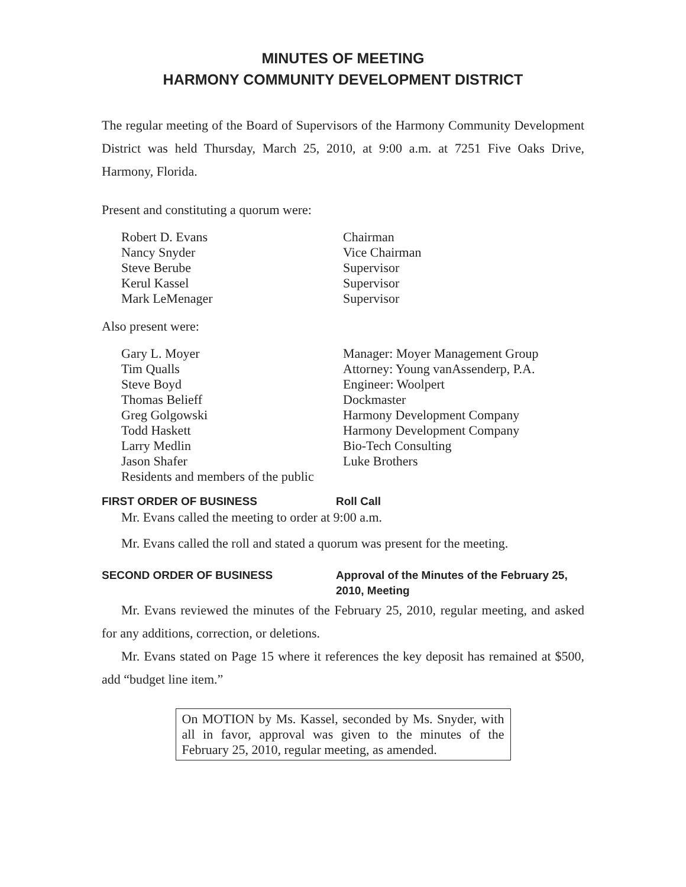MINUTES OF MEETING
HARMONY COMMUNITY DEVELOPMENT DISTRICT
The regular meeting of the Board of Supervisors of the Harmony Community Development District was held Thursday, March 25, 2010, at 9:00 a.m. at 7251 Five Oaks Drive, Harmony, Florida.
Present and constituting a quorum were:
| Robert D. Evans | Chairman |
| Nancy Snyder | Vice Chairman |
| Steve Berube | Supervisor |
| Kerul Kassel | Supervisor |
| Mark LeMenager | Supervisor |
Also present were:
| Gary L. Moyer | Manager: Moyer Management Group |
| Tim Qualls | Attorney: Young vanAssenderp, P.A. |
| Steve Boyd | Engineer: Woolpert |
| Thomas Belieff | Dockmaster |
| Greg Golgowski | Harmony Development Company |
| Todd Haskett | Harmony Development Company |
| Larry Medlin | Bio-Tech Consulting |
| Jason Shafer | Luke Brothers |
| Residents and members of the public | |
FIRST ORDER OF BUSINESS Roll Call
Mr. Evans called the meeting to order at 9:00 a.m.
Mr. Evans called the roll and stated a quorum was present for the meeting.
SECOND ORDER OF BUSINESS Approval of the Minutes of the February 25, 2010, Meeting
Mr. Evans reviewed the minutes of the February 25, 2010, regular meeting, and asked for any additions, correction, or deletions.
Mr. Evans stated on Page 15 where it references the key deposit has remained at $500, add “budget line item.”
On MOTION by Ms. Kassel, seconded by Ms. Snyder, with all in favor, approval was given to the minutes of the February 25, 2010, regular meeting, as amended.